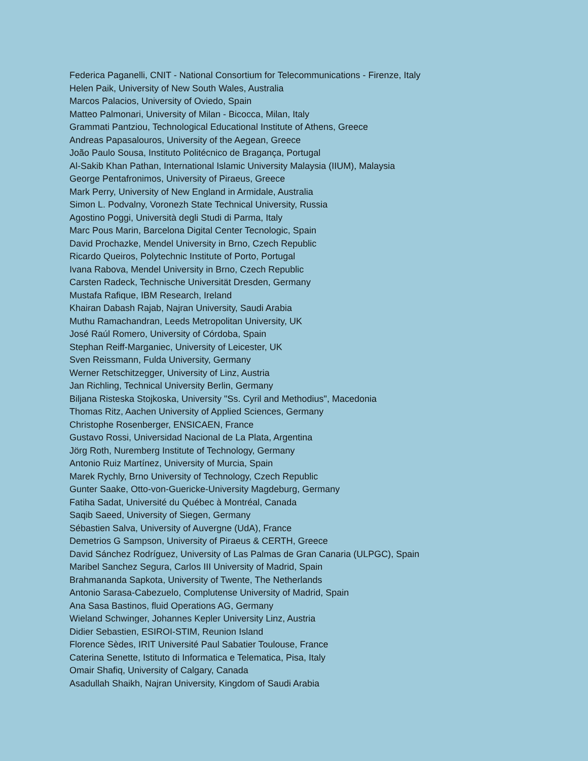Federica Paganelli, CNIT - National Consortium for Telecommunications - Firenze, Italy
Helen Paik, University of New South Wales, Australia
Marcos Palacios, University of Oviedo, Spain
Matteo Palmonari, University of Milan - Bicocca, Milan, Italy
Grammati Pantziou, Technological Educational Institute of Athens, Greece
Andreas Papasalouros, University of the Aegean, Greece
João Paulo Sousa, Instituto Politécnico de Bragança, Portugal
Al-Sakib Khan Pathan, International Islamic University Malaysia (IIUM), Malaysia
George Pentafronimos, University of Piraeus, Greece
Mark Perry, University of New England in Armidale, Australia
Simon L. Podvalny, Voronezh State Technical University, Russia
Agostino Poggi, Università degli Studi di Parma, Italy
Marc Pous Marin, Barcelona Digital Center Tecnologic, Spain
David Prochazke, Mendel University in Brno, Czech Republic
Ricardo Queiros, Polytechnic Institute of Porto, Portugal
Ivana Rabova, Mendel University in Brno, Czech Republic
Carsten Radeck, Technische Universität Dresden, Germany
Mustafa Rafique, IBM Research, Ireland
Khairan Dabash Rajab, Najran University, Saudi Arabia
Muthu Ramachandran, Leeds Metropolitan University, UK
José Raúl Romero, University of Córdoba, Spain
Stephan Reiff-Marganiec, University of Leicester, UK
Sven Reissmann, Fulda University, Germany
Werner Retschitzegger, University of Linz, Austria
Jan Richling, Technical University Berlin, Germany
Biljana Risteska Stojkoska, University "Ss. Cyril and Methodius", Macedonia
Thomas Ritz, Aachen University of Applied Sciences, Germany
Christophe Rosenberger, ENSICAEN, France
Gustavo Rossi, Universidad Nacional de La Plata, Argentina
Jörg Roth, Nuremberg Institute of Technology, Germany
Antonio Ruiz Martínez, University of Murcia, Spain
Marek Rychly, Brno University of Technology, Czech Republic
Gunter Saake, Otto-von-Guericke-University Magdeburg, Germany
Fatiha Sadat, Université du Québec à Montréal, Canada
Saqib Saeed, University of Siegen, Germany
Sébastien Salva, University of Auvergne (UdA), France
Demetrios G Sampson, University of Piraeus & CERTH, Greece
David Sánchez Rodríguez, University of Las Palmas de Gran Canaria (ULPGC), Spain
Maribel Sanchez Segura, Carlos III University of Madrid, Spain
Brahmananda Sapkota, University of Twente, The Netherlands
Antonio Sarasa-Cabezuelo, Complutense University of Madrid, Spain
Ana Sasa Bastinos, fluid Operations AG, Germany
Wieland Schwinger, Johannes Kepler University Linz, Austria
Didier Sebastien, ESIROI-STIM, Reunion Island
Florence Sèdes, IRIT Université Paul Sabatier Toulouse, France
Caterina Senette, Istituto di Informatica e Telematica, Pisa, Italy
Omair Shafiq, University of Calgary, Canada
Asadullah Shaikh, Najran University, Kingdom of Saudi Arabia